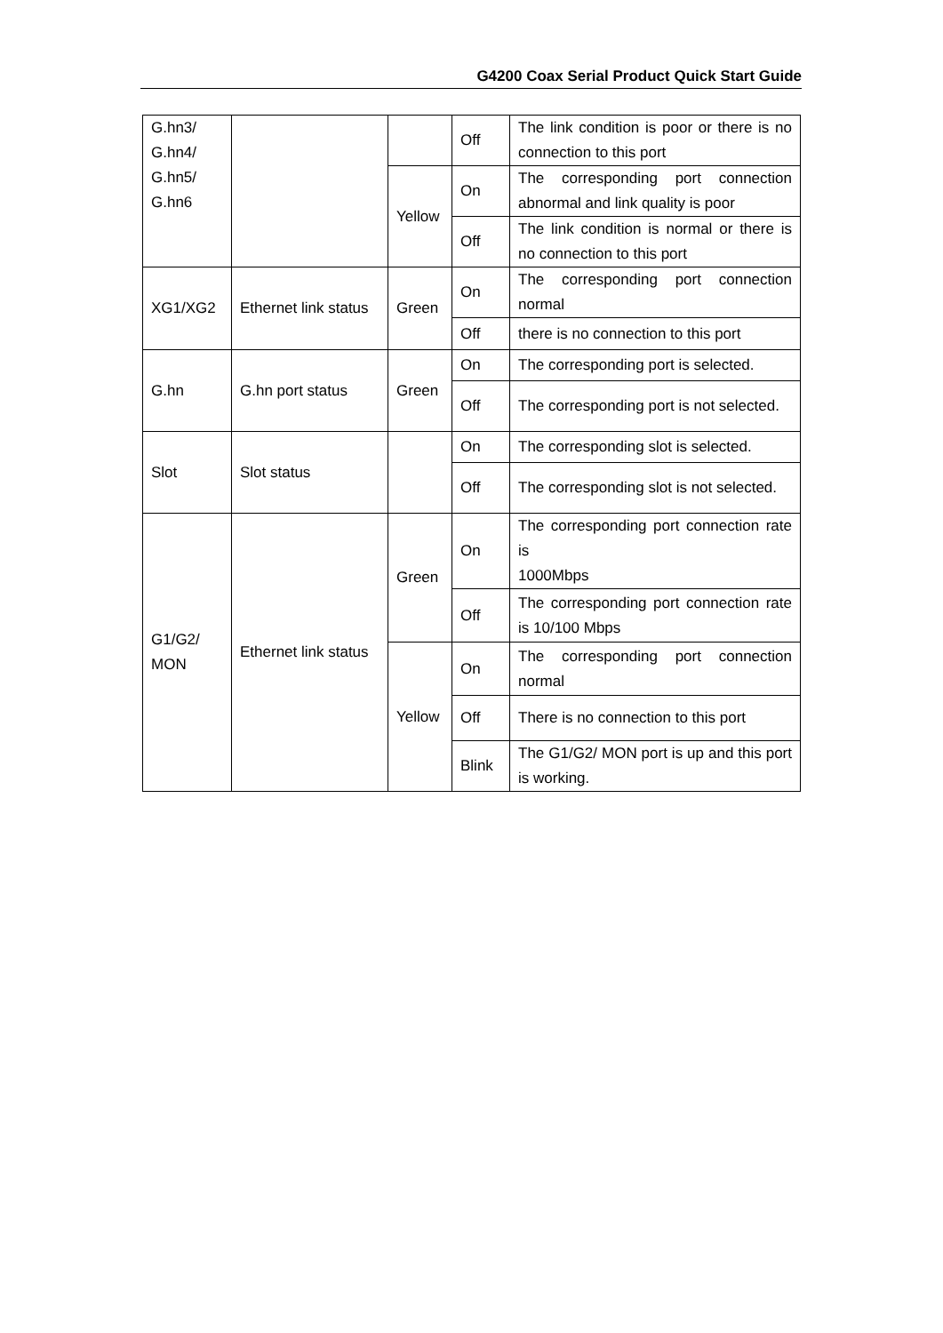G4200 Coax Serial Product Quick Start Guide
| G.hn3/ G.hn4/ G.hn5/ G.hn6 | | | Off | The link condition is poor or there is no connection to this port |
| | | Yellow | On | The corresponding port connection abnormal and link quality is poor |
| | | | Off | The link condition is normal or there is no connection to this port |
| XG1/XG2 | Ethernet link status | Green | On | The corresponding port connection normal |
| | | | Off | there is no connection to this port |
| G.hn | G.hn port status | Green | On | The corresponding port is selected. |
| | | | Off | The corresponding port is not selected. |
| Slot | Slot status | | On | The corresponding slot is selected. |
| | | | Off | The corresponding slot is not selected. |
| G1/G2/ MON | Ethernet link status | Green | On | The corresponding port connection rate is 1000Mbps |
| | | | Off | The corresponding port connection rate is 10/100 Mbps |
| | | Yellow | On | The corresponding port connection normal |
| | | | Off | There is no connection to this port |
| | | | Blink | The G1/G2/ MON port is up and this port is working. |